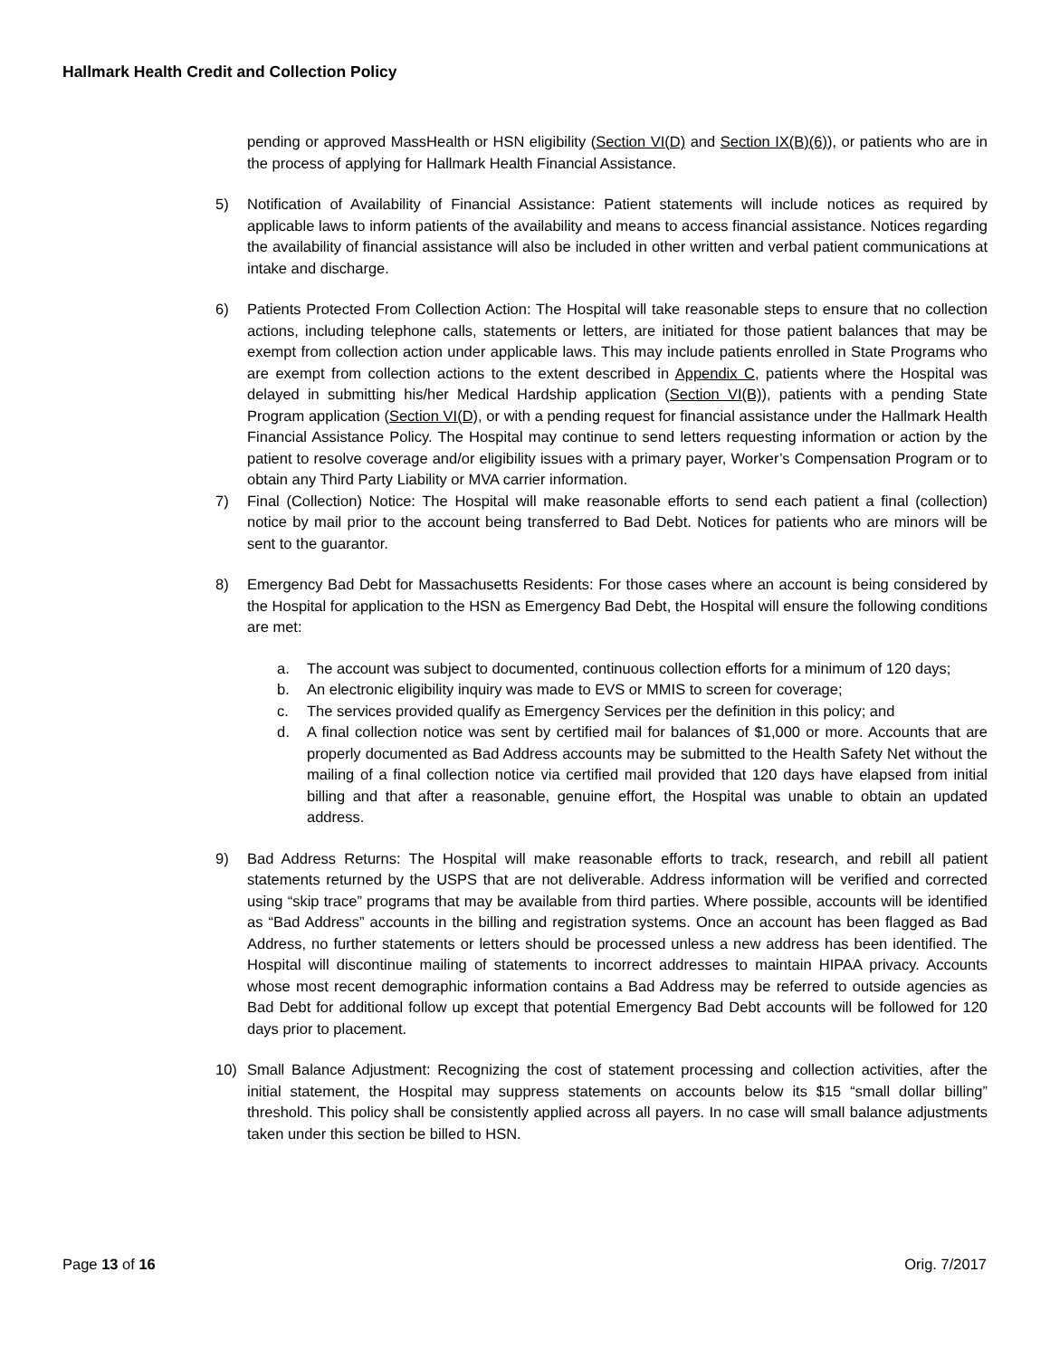Hallmark Health Credit and Collection Policy
pending or approved MassHealth or HSN eligibility (Section VI(D) and Section IX(B)(6)), or patients who are in the process of applying for Hallmark Health Financial Assistance.
5) Notification of Availability of Financial Assistance: Patient statements will include notices as required by applicable laws to inform patients of the availability and means to access financial assistance. Notices regarding the availability of financial assistance will also be included in other written and verbal patient communications at intake and discharge.
6) Patients Protected From Collection Action: The Hospital will take reasonable steps to ensure that no collection actions, including telephone calls, statements or letters, are initiated for those patient balances that may be exempt from collection action under applicable laws. This may include patients enrolled in State Programs who are exempt from collection actions to the extent described in Appendix C, patients where the Hospital was delayed in submitting his/her Medical Hardship application (Section VI(B)), patients with a pending State Program application (Section VI(D), or with a pending request for financial assistance under the Hallmark Health Financial Assistance Policy. The Hospital may continue to send letters requesting information or action by the patient to resolve coverage and/or eligibility issues with a primary payer, Worker’s Compensation Program or to obtain any Third Party Liability or MVA carrier information.
7) Final (Collection) Notice: The Hospital will make reasonable efforts to send each patient a final (collection) notice by mail prior to the account being transferred to Bad Debt. Notices for patients who are minors will be sent to the guarantor.
8) Emergency Bad Debt for Massachusetts Residents: For those cases where an account is being considered by the Hospital for application to the HSN as Emergency Bad Debt, the Hospital will ensure the following conditions are met:
a. The account was subject to documented, continuous collection efforts for a minimum of 120 days;
b. An electronic eligibility inquiry was made to EVS or MMIS to screen for coverage;
c. The services provided qualify as Emergency Services per the definition in this policy; and
d. A final collection notice was sent by certified mail for balances of $1,000 or more. Accounts that are properly documented as Bad Address accounts may be submitted to the Health Safety Net without the mailing of a final collection notice via certified mail provided that 120 days have elapsed from initial billing and that after a reasonable, genuine effort, the Hospital was unable to obtain an updated address.
9) Bad Address Returns: The Hospital will make reasonable efforts to track, research, and rebill all patient statements returned by the USPS that are not deliverable. Address information will be verified and corrected using “skip trace” programs that may be available from third parties. Where possible, accounts will be identified as “Bad Address” accounts in the billing and registration systems. Once an account has been flagged as Bad Address, no further statements or letters should be processed unless a new address has been identified. The Hospital will discontinue mailing of statements to incorrect addresses to maintain HIPAA privacy. Accounts whose most recent demographic information contains a Bad Address may be referred to outside agencies as Bad Debt for additional follow up except that potential Emergency Bad Debt accounts will be followed for 120 days prior to placement.
10) Small Balance Adjustment: Recognizing the cost of statement processing and collection activities, after the initial statement, the Hospital may suppress statements on accounts below its $15 “small dollar billing” threshold. This policy shall be consistently applied across all payers. In no case will small balance adjustments taken under this section be billed to HSN.
Page 13 of 16 Orig. 7/2017